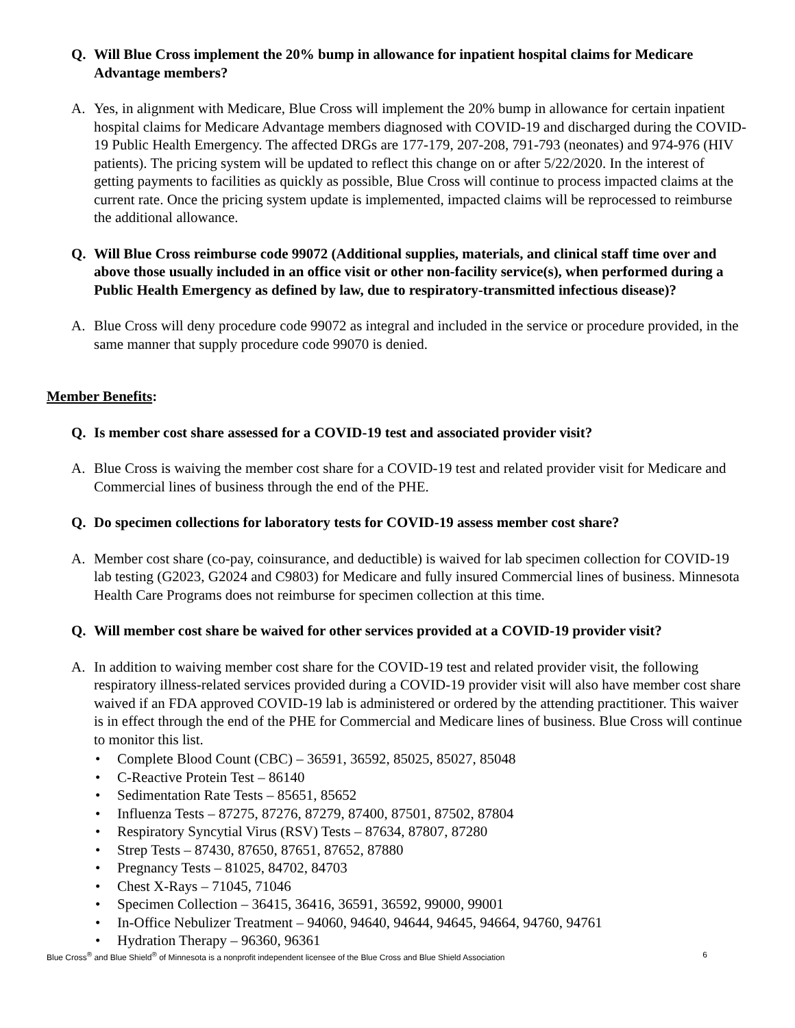Q. Will Blue Cross implement the 20% bump in allowance for inpatient hospital claims for Medicare Advantage members?
A. Yes, in alignment with Medicare, Blue Cross will implement the 20% bump in allowance for certain inpatient hospital claims for Medicare Advantage members diagnosed with COVID-19 and discharged during the COVID-19 Public Health Emergency. The affected DRGs are 177-179, 207-208, 791-793 (neonates) and 974-976 (HIV patients). The pricing system will be updated to reflect this change on or after 5/22/2020. In the interest of getting payments to facilities as quickly as possible, Blue Cross will continue to process impacted claims at the current rate. Once the pricing system update is implemented, impacted claims will be reprocessed to reimburse the additional allowance.
Q. Will Blue Cross reimburse code 99072 (Additional supplies, materials, and clinical staff time over and above those usually included in an office visit or other non-facility service(s), when performed during a Public Health Emergency as defined by law, due to respiratory-transmitted infectious disease)?
A. Blue Cross will deny procedure code 99072 as integral and included in the service or procedure provided, in the same manner that supply procedure code 99070 is denied.
Member Benefits:
Q. Is member cost share assessed for a COVID-19 test and associated provider visit?
A. Blue Cross is waiving the member cost share for a COVID-19 test and related provider visit for Medicare and Commercial lines of business through the end of the PHE.
Q. Do specimen collections for laboratory tests for COVID-19 assess member cost share?
A. Member cost share (co-pay, coinsurance, and deductible) is waived for lab specimen collection for COVID-19 lab testing (G2023, G2024 and C9803) for Medicare and fully insured Commercial lines of business. Minnesota Health Care Programs does not reimburse for specimen collection at this time.
Q. Will member cost share be waived for other services provided at a COVID-19 provider visit?
A. In addition to waiving member cost share for the COVID-19 test and related provider visit, the following respiratory illness-related services provided during a COVID-19 provider visit will also have member cost share waived if an FDA approved COVID-19 lab is administered or ordered by the attending practitioner. This waiver is in effect through the end of the PHE for Commercial and Medicare lines of business. Blue Cross will continue to monitor this list.
• Complete Blood Count (CBC) – 36591, 36592, 85025, 85027, 85048
• C-Reactive Protein Test – 86140
• Sedimentation Rate Tests – 85651, 85652
• Influenza Tests – 87275, 87276, 87279, 87400, 87501, 87502, 87804
• Respiratory Syncytial Virus (RSV) Tests – 87634, 87807, 87280
• Strep Tests – 87430, 87650, 87651, 87652, 87880
• Pregnancy Tests – 81025, 84702, 84703
• Chest X-Rays – 71045, 71046
• Specimen Collection – 36415, 36416, 36591, 36592, 99000, 99001
• In-Office Nebulizer Treatment – 94060, 94640, 94644, 94645, 94664, 94760, 94761
• Hydration Therapy – 96360, 96361
Blue Cross<sup>®</sup> and Blue Shield<sup>®</sup> of Minnesota is a nonprofit independent licensee of the Blue Cross and Blue Shield Association
6